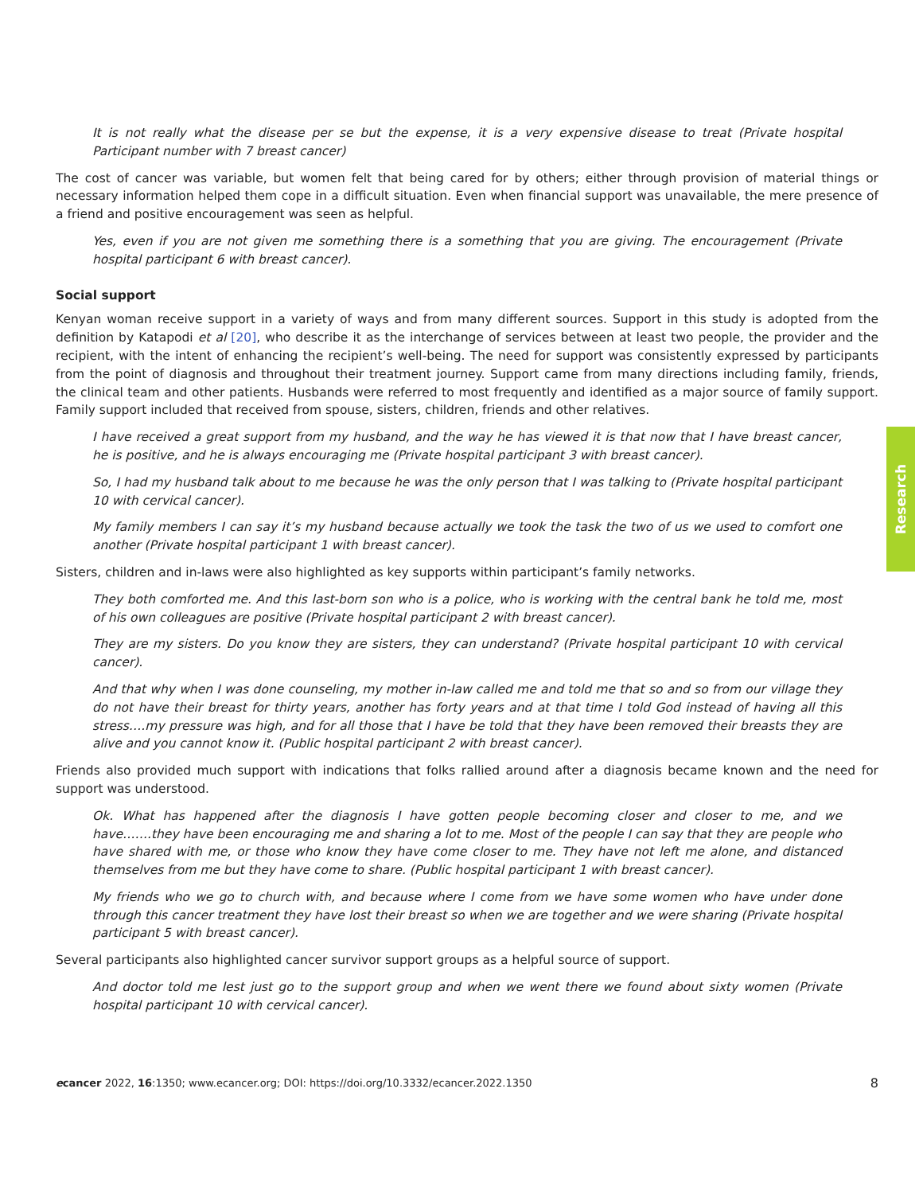It is not really what the disease per se but the expense, it is a very expensive disease to treat (Private hospital Participant number with 7 breast cancer)
The cost of cancer was variable, but women felt that being cared for by others; either through provision of material things or necessary information helped them cope in a difficult situation. Even when financial support was unavailable, the mere presence of a friend and positive encouragement was seen as helpful.
Yes, even if you are not given me something there is a something that you are giving. The encouragement (Private hospital participant 6 with breast cancer).
Social support
Kenyan woman receive support in a variety of ways and from many different sources. Support in this study is adopted from the definition by Katapodi et al [20], who describe it as the interchange of services between at least two people, the provider and the recipient, with the intent of enhancing the recipient’s well-being. The need for support was consistently expressed by participants from the point of diagnosis and throughout their treatment journey. Support came from many directions including family, friends, the clinical team and other patients. Husbands were referred to most frequently and identified as a major source of family support. Family support included that received from spouse, sisters, children, friends and other relatives.
I have received a great support from my husband, and the way he has viewed it is that now that I have breast cancer, he is positive, and he is always encouraging me (Private hospital participant 3 with breast cancer).
So, I had my husband talk about to me because he was the only person that I was talking to (Private hospital participant 10 with cervical cancer).
My family members I can say it’s my husband because actually we took the task the two of us we used to comfort one another (Private hospital participant 1 with breast cancer).
Sisters, children and in-laws were also highlighted as key supports within participant’s family networks.
They both comforted me. And this last-born son who is a police, who is working with the central bank he told me, most of his own colleagues are positive (Private hospital participant 2 with breast cancer).
They are my sisters. Do you know they are sisters, they can understand? (Private hospital participant 10 with cervical cancer).
And that why when I was done counseling, my mother in-law called me and told me that so and so from our village they do not have their breast for thirty years, another has forty years and at that time I told God instead of having all this stress….my pressure was high, and for all those that I have be told that they have been removed their breasts they are alive and you cannot know it. (Public hospital participant 2 with breast cancer).
Friends also provided much support with indications that folks rallied around after a diagnosis became known and the need for support was understood.
Ok. What has happened after the diagnosis I have gotten people becoming closer and closer to me, and we have…….they have been encouraging me and sharing a lot to me. Most of the people I can say that they are people who have shared with me, or those who know they have come closer to me. They have not left me alone, and distanced themselves from me but they have come to share. (Public hospital participant 1 with breast cancer).
My friends who we go to church with, and because where I come from we have some women who have under done through this cancer treatment they have lost their breast so when we are together and we were sharing (Private hospital participant 5 with breast cancer).
Several participants also highlighted cancer survivor support groups as a helpful source of support.
And doctor told me lest just go to the support group and when we went there we found about sixty women (Private hospital participant 10 with cervical cancer).
Research
ecancer 2022, 16:1350; www.ecancer.org; DOI: https://doi.org/10.3332/ecancer.2022.1350
8